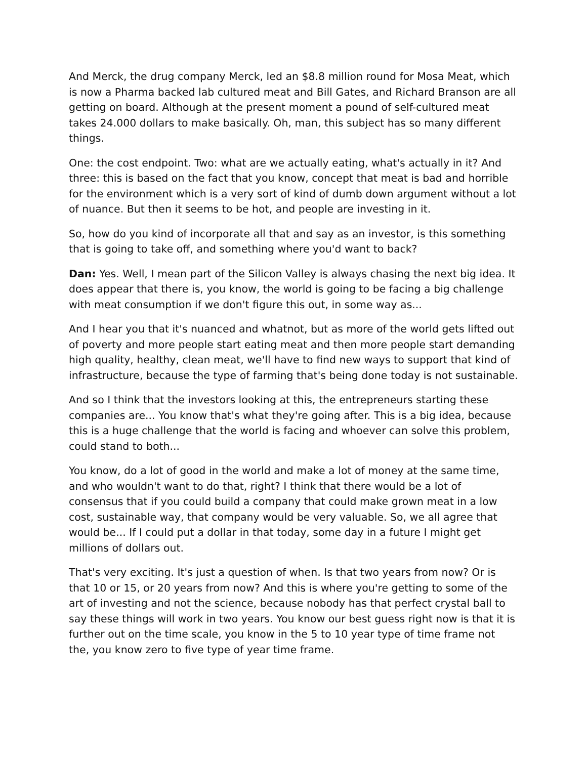And Merck, the drug company Merck, led an $8.8 million round for Mosa Meat, which is now a Pharma backed lab cultured meat and Bill Gates, and Richard Branson are all getting on board. Although at the present moment a pound of self-cultured meat takes 24.000 dollars to make basically. Oh, man, this subject has so many different things.
One: the cost endpoint. Two: what are we actually eating, what's actually in it? And three: this is based on the fact that you know, concept that meat is bad and horrible for the environment which is a very sort of kind of dumb down argument without a lot of nuance. But then it seems to be hot, and people are investing in it.
So, how do you kind of incorporate all that and say as an investor, is this something that is going to take off, and something where you'd want to back?
Dan: Yes. Well, I mean part of the Silicon Valley is always chasing the next big idea. It does appear that there is, you know, the world is going to be facing a big challenge with meat consumption if we don't figure this out, in some way as...
And I hear you that it's nuanced and whatnot, but as more of the world gets lifted out of poverty and more people start eating meat and then more people start demanding high quality, healthy, clean meat, we'll have to find new ways to support that kind of infrastructure, because the type of farming that's being done today is not sustainable.
And so I think that the investors looking at this, the entrepreneurs starting these companies are... You know that's what they're going after. This is a big idea, because this is a huge challenge that the world is facing and whoever can solve this problem, could stand to both...
You know, do a lot of good in the world and make a lot of money at the same time, and who wouldn't want to do that, right? I think that there would be a lot of consensus that if you could build a company that could make grown meat in a low cost, sustainable way, that company would be very valuable. So, we all agree that would be... If I could put a dollar in that today, some day in a future I might get millions of dollars out.
That's very exciting. It's just a question of when. Is that two years from now? Or is that 10 or 15, or 20 years from now? And this is where you're getting to some of the art of investing and not the science, because nobody has that perfect crystal ball to say these things will work in two years. You know our best guess right now is that it is further out on the time scale, you know in the 5 to 10 year type of time frame not the, you know zero to five type of year time frame.